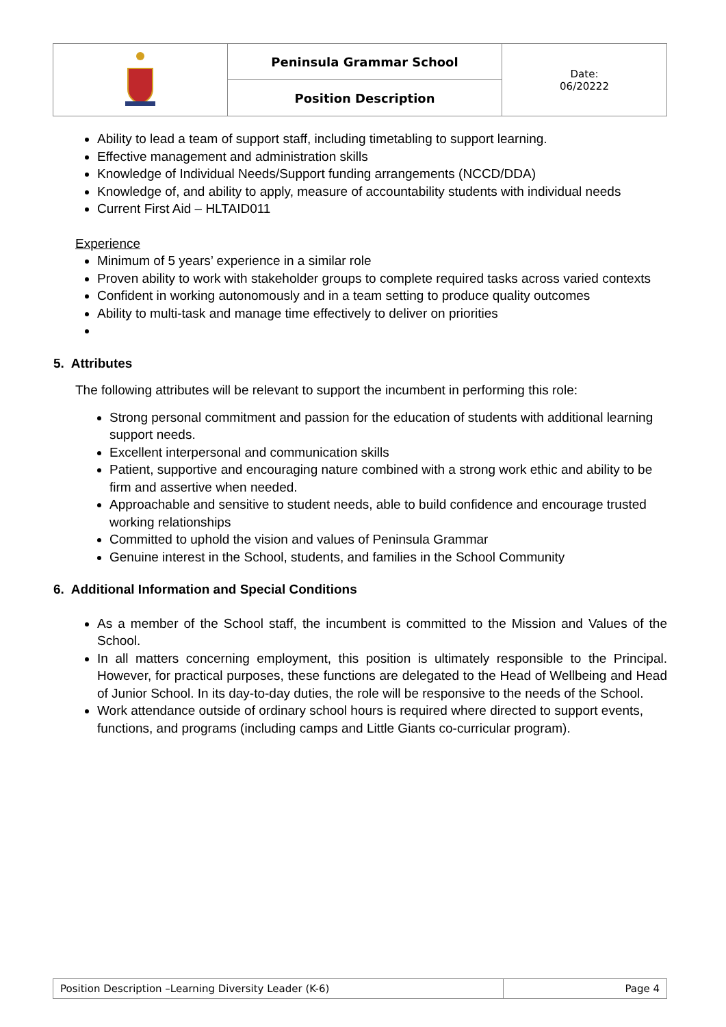| | Peninsula Grammar School | Date: 06/20222 |
| | Position Description | |
Ability to lead a team of support staff, including timetabling to support learning.
Effective management and administration skills
Knowledge of Individual Needs/Support funding arrangements (NCCD/DDA)
Knowledge of, and ability to apply, measure of accountability students with individual needs
Current First Aid – HLTAID011
Experience
Minimum of 5 years’ experience in a similar role
Proven ability to work with stakeholder groups to complete required tasks across varied contexts
Confident in working autonomously and in a team setting to produce quality outcomes
Ability to multi-task and manage time effectively to deliver on priorities
5. Attributes
The following attributes will be relevant to support the incumbent in performing this role:
Strong personal commitment and passion for the education of students with additional learning support needs.
Excellent interpersonal and communication skills
Patient, supportive and encouraging nature combined with a strong work ethic and ability to be firm and assertive when needed.
Approachable and sensitive to student needs, able to build confidence and encourage trusted working relationships
Committed to uphold the vision and values of Peninsula Grammar
Genuine interest in the School, students, and families in the School Community
6. Additional Information and Special Conditions
As a member of the School staff, the incumbent is committed to the Mission and Values of the School.
In all matters concerning employment, this position is ultimately responsible to the Principal. However, for practical purposes, these functions are delegated to the Head of Wellbeing and Head of Junior School. In its day-to-day duties, the role will be responsive to the needs of the School.
Work attendance outside of ordinary school hours is required where directed to support events, functions, and programs (including camps and Little Giants co-curricular program).
| Position Description –Learning Diversity Leader (K-6) | Page 4 |